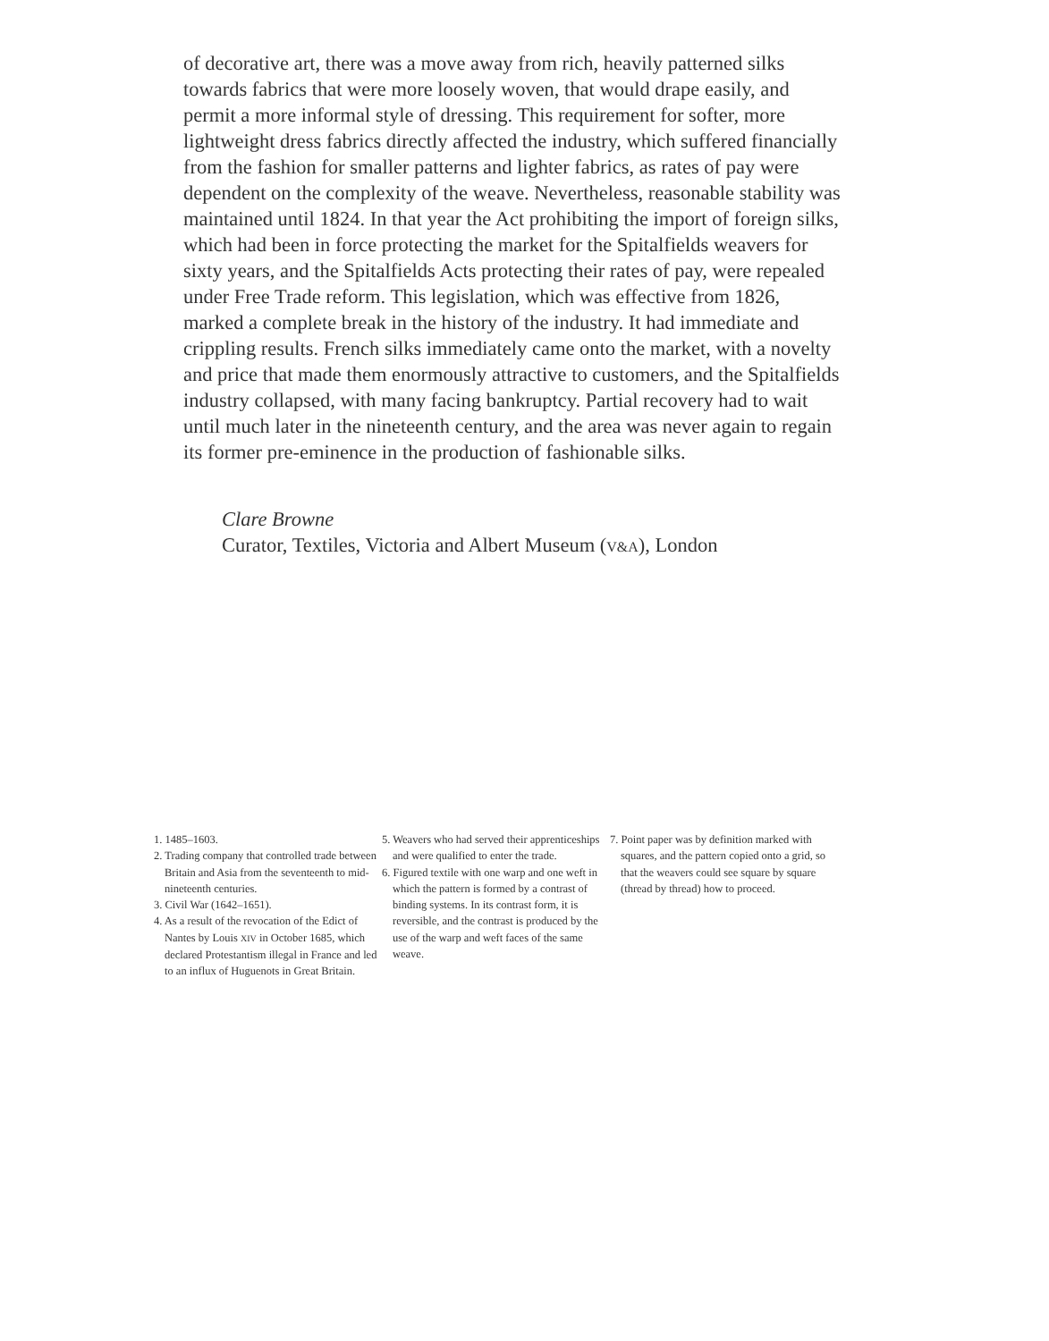of decorative art, there was a move away from rich, heavily patterned silks towards fabrics that were more loosely woven, that would drape easily, and permit a more informal style of dressing. This requirement for softer, more lightweight dress fabrics directly affected the industry, which suffered financially from the fashion for smaller patterns and lighter fabrics, as rates of pay were dependent on the complexity of the weave. Nevertheless, reasonable stability was maintained until 1824. In that year the Act prohibiting the import of foreign silks, which had been in force protecting the market for the Spitalfields weavers for sixty years, and the Spitalfields Acts protecting their rates of pay, were repealed under Free Trade reform. This legislation, which was effective from 1826, marked a complete break in the history of the industry. It had immediate and crippling results. French silks immediately came onto the market, with a novelty and price that made them enormously attractive to customers, and the Spitalfields industry collapsed, with many facing bankruptcy. Partial recovery had to wait until much later in the nineteenth century, and the area was never again to regain its former pre-eminence in the production of fashionable silks.
Clare Browne
Curator, Textiles, Victoria and Albert Museum (V&A), London
1. 1485–1603.
2. Trading company that controlled trade between Britain and Asia from the seventeenth to mid-nineteenth centuries.
3. Civil War (1642–1651).
4. As a result of the revocation of the Edict of Nantes by Louis XIV in October 1685, which declared Protestantism illegal in France and led to an influx of Huguenots in Great Britain.
5. Weavers who had served their apprenticeships and were qualified to enter the trade.
6. Figured textile with one warp and one weft in which the pattern is formed by a contrast of binding systems. In its contrast form, it is reversible, and the contrast is produced by the use of the warp and weft faces of the same weave.
7. Point paper was by definition marked with squares, and the pattern copied onto a grid, so that the weavers could see square by square (thread by thread) how to proceed.